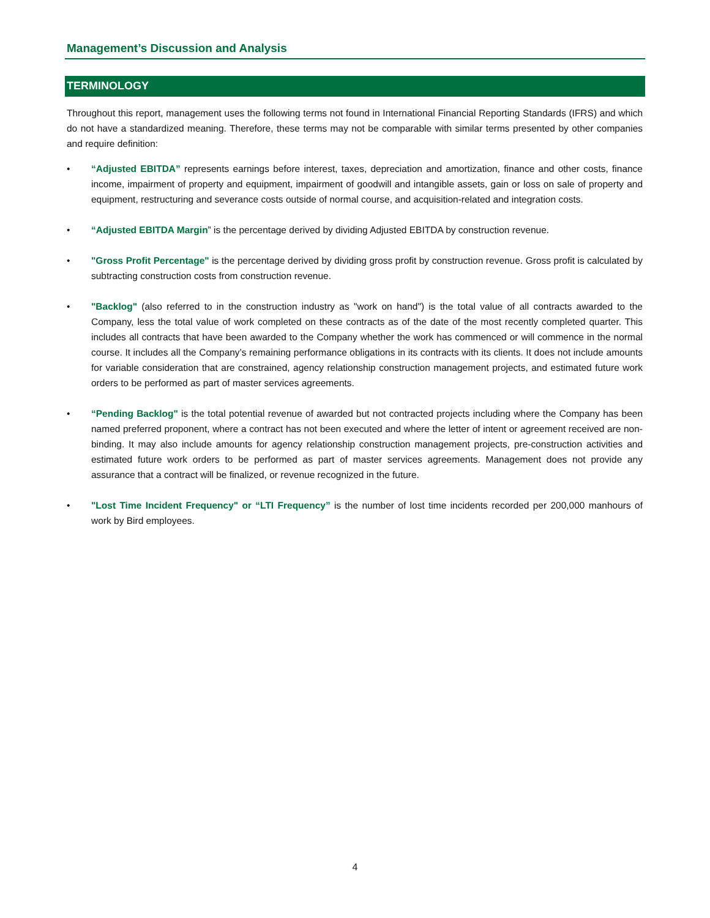Management’s Discussion and Analysis
TERMINOLOGY
Throughout this report, management uses the following terms not found in International Financial Reporting Standards (IFRS) and which do not have a standardized meaning. Therefore, these terms may not be comparable with similar terms presented by other companies and require definition:
• “Adjusted EBITDA” represents earnings before interest, taxes, depreciation and amortization, finance and other costs, finance income, impairment of property and equipment, impairment of goodwill and intangible assets, gain or loss on sale of property and equipment, restructuring and severance costs outside of normal course, and acquisition-related and integration costs.
• “Adjusted EBITDA Margin” is the percentage derived by dividing Adjusted EBITDA by construction revenue.
• "Gross Profit Percentage" is the percentage derived by dividing gross profit by construction revenue. Gross profit is calculated by subtracting construction costs from construction revenue.
• "Backlog" (also referred to in the construction industry as "work on hand") is the total value of all contracts awarded to the Company, less the total value of work completed on these contracts as of the date of the most recently completed quarter. This includes all contracts that have been awarded to the Company whether the work has commenced or will commence in the normal course. It includes all the Company’s remaining performance obligations in its contracts with its clients. It does not include amounts for variable consideration that are constrained, agency relationship construction management projects, and estimated future work orders to be performed as part of master services agreements.
• “Pending Backlog" is the total potential revenue of awarded but not contracted projects including where the Company has been named preferred proponent, where a contract has not been executed and where the letter of intent or agreement received are non-binding. It may also include amounts for agency relationship construction management projects, pre-construction activities and estimated future work orders to be performed as part of master services agreements. Management does not provide any assurance that a contract will be finalized, or revenue recognized in the future.
• "Lost Time Incident Frequency" or “LTI Frequency” is the number of lost time incidents recorded per 200,000 manhours of work by Bird employees.
4